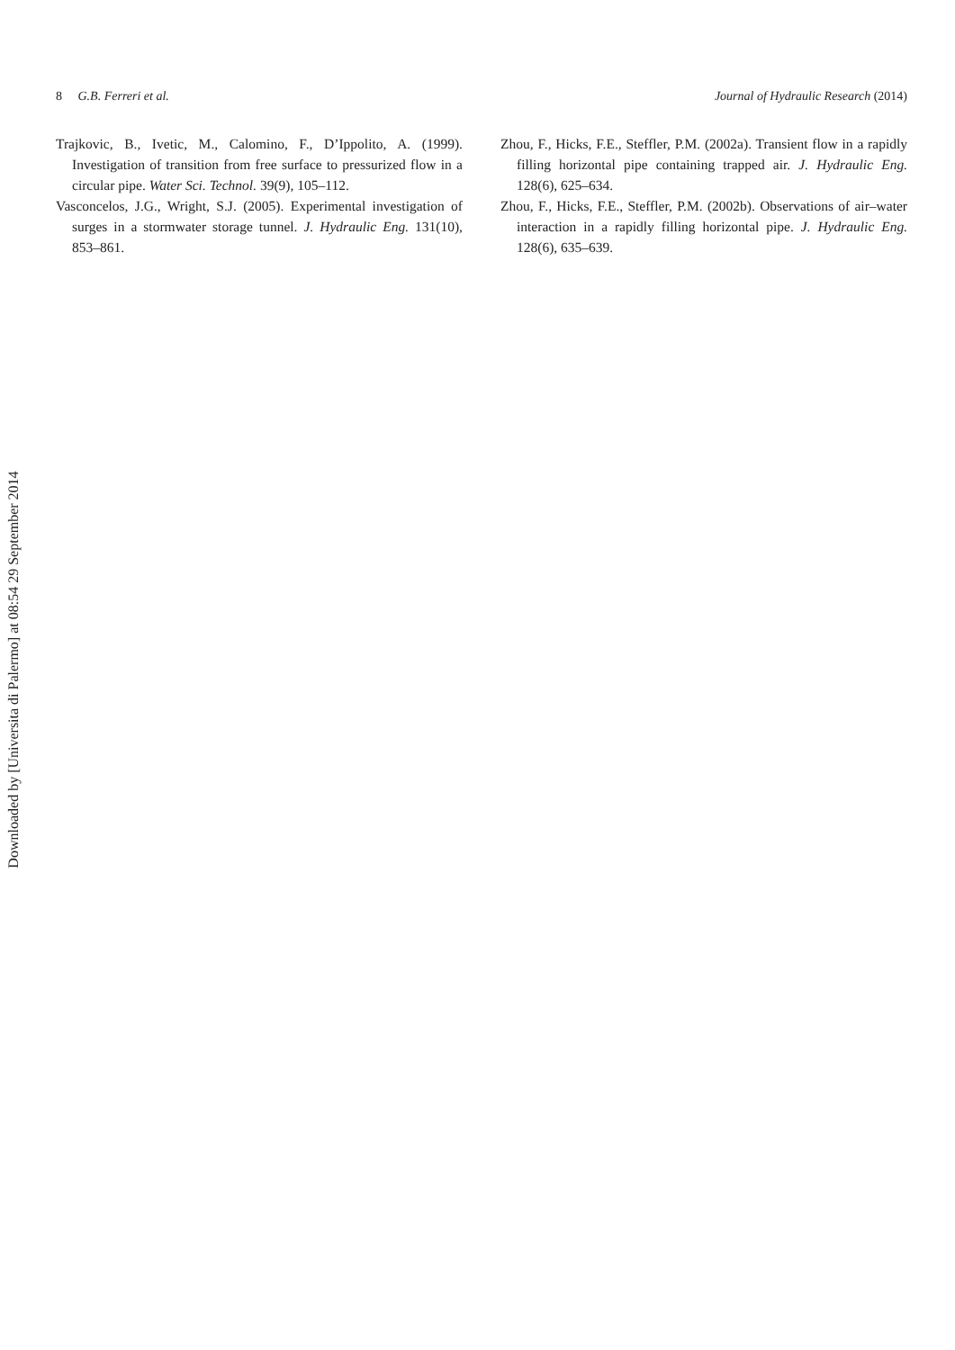8 G.B. Ferreri et al. Journal of Hydraulic Research (2014)
Trajkovic, B., Ivetic, M., Calomino, F., D’Ippolito, A. (1999). Investigation of transition from free surface to pressurized flow in a circular pipe. Water Sci. Technol. 39(9), 105–112.
Vasconcelos, J.G., Wright, S.J. (2005). Experimental investigation of surges in a stormwater storage tunnel. J. Hydraulic Eng. 131(10), 853–861.
Zhou, F., Hicks, F.E., Steffler, P.M. (2002a). Transient flow in a rapidly filling horizontal pipe containing trapped air. J. Hydraulic Eng. 128(6), 625–634.
Zhou, F., Hicks, F.E., Steffler, P.M. (2002b). Observations of air–water interaction in a rapidly filling horizontal pipe. J. Hydraulic Eng. 128(6), 635–639.
Downloaded by [Universita di Palermo] at 08:54 29 September 2014